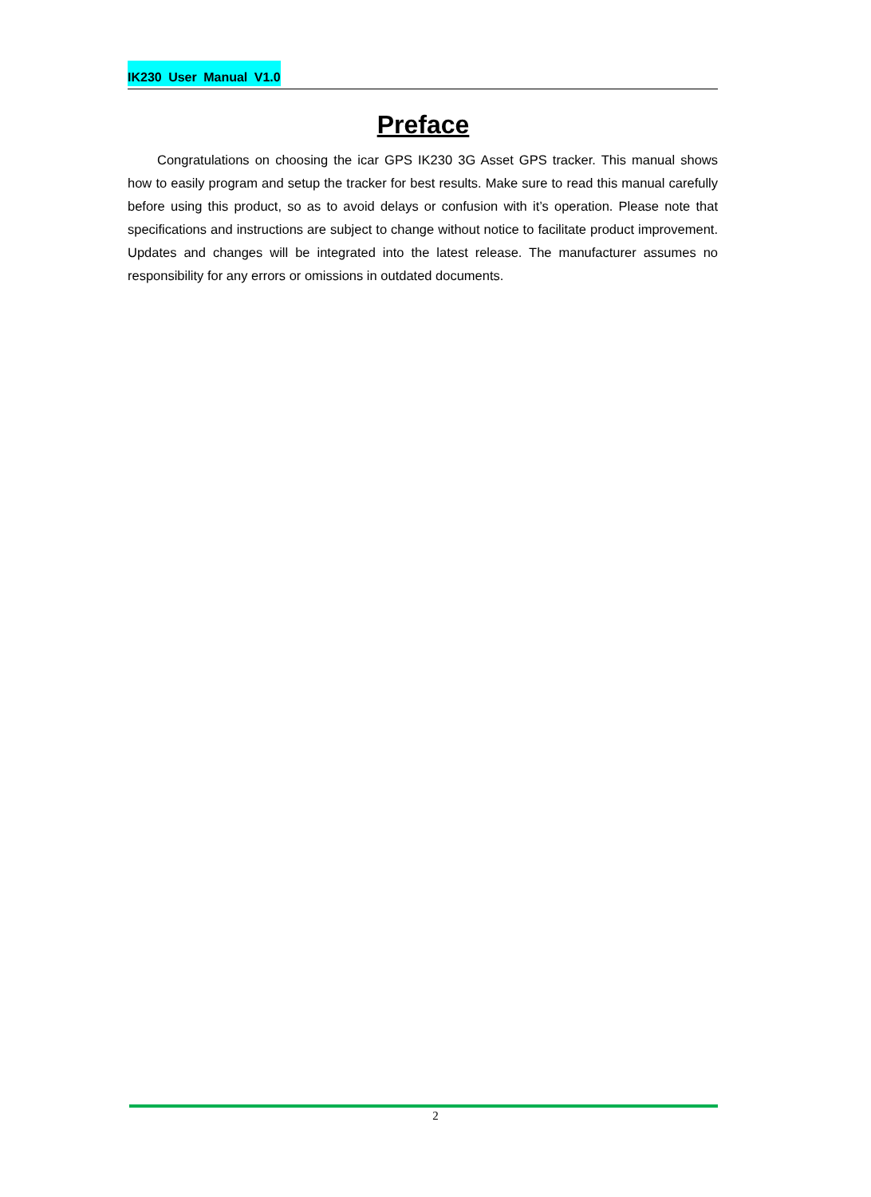IK230 User Manual V1.0
Preface
Congratulations on choosing the icar GPS IK230 3G Asset GPS tracker. This manual shows how to easily program and setup the tracker for best results. Make sure to read this manual carefully before using this product, so as to avoid delays or confusion with it’s operation. Please note that specifications and instructions are subject to change without notice to facilitate product improvement. Updates and changes will be integrated into the latest release. The manufacturer assumes no responsibility for any errors or omissions in outdated documents.
2